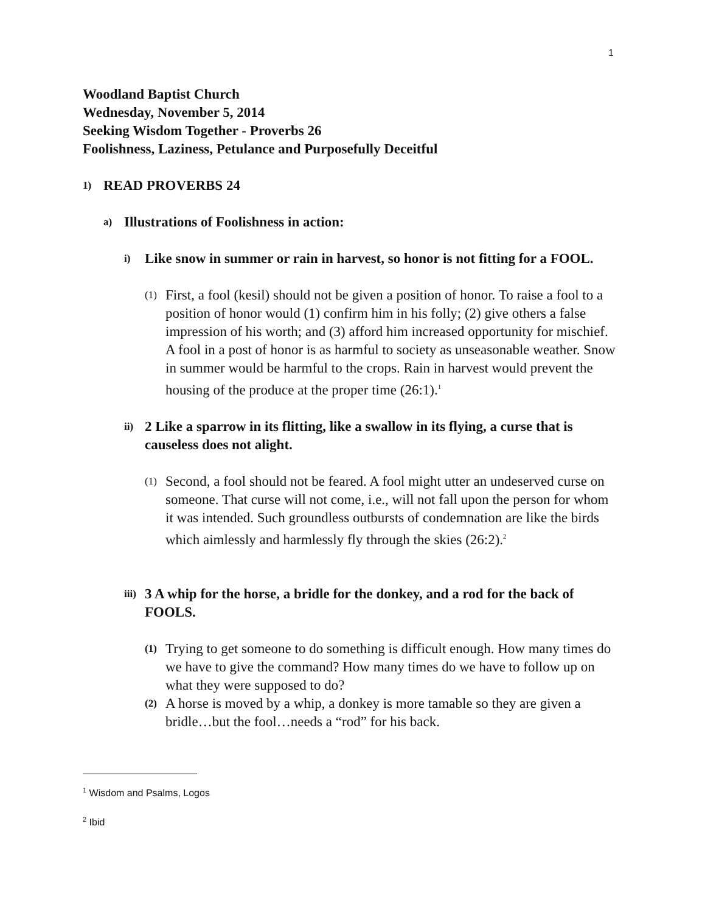1
Woodland Baptist Church
Wednesday, November 5, 2014
Seeking Wisdom Together - Proverbs 26
Foolishness, Laziness, Petulance and Purposefully Deceitful
1) READ PROVERBS 24
a) Illustrations of Foolishness in action:
i) Like snow in summer or rain in harvest, so honor is not fitting for a FOOL.
(1)
First, a fool (kesil) should not be given a position of honor. To raise a fool to a position of honor would (1) confirm him in his folly; (2) give others a false impression of his worth; and (3) afford him increased opportunity for mischief. A fool in a post of honor is as harmful to society as unseasonable weather. Snow in summer would be harmful to the crops. Rain in harvest would prevent the housing of the produce at the proper time (26:1).<sup>1</sup>
ii) 2 Like a sparrow in its flitting, like a swallow in its flying, a curse that is causeless does not alight.
(1)
Second, a fool should not be feared. A fool might utter an undeserved curse on someone. That curse will not come, i.e., will not fall upon the person for whom it was intended. Such groundless outbursts of condemnation are like the birds which aimlessly and harmlessly fly through the skies (26:2).<sup>2</sup>
iii) 3 A whip for the horse, a bridle for the donkey, and a rod for the back of FOOLS.
(1)
Trying to get someone to do something is difficult enough. How many times do we have to give the command? How many times do we have to follow up on what they were supposed to do?
(2)
A horse is moved by a whip, a donkey is more tamable so they are given a bridle…but the fool…needs a “rod” for his back.
<sup>1</sup> Wisdom and Psalms, Logos
<sup>2</sup> Ibid